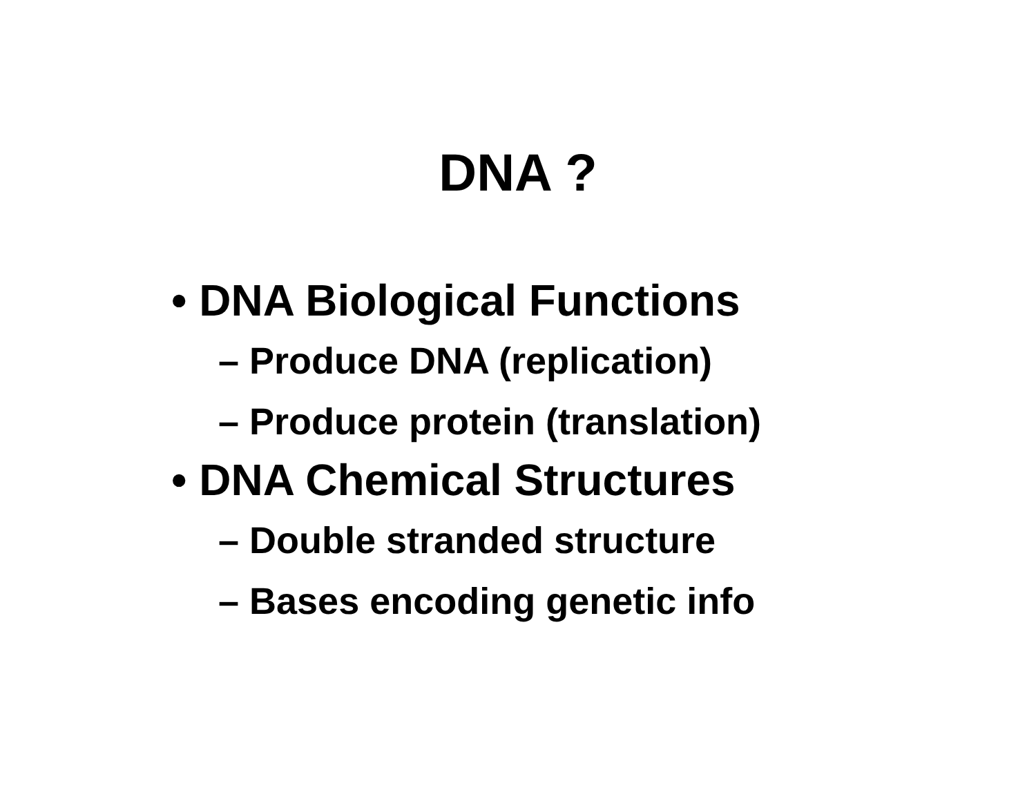DNA ?
• DNA Biological Functions
– Produce DNA (replication)
– Produce protein (translation)
• DNA Chemical Structures
– Double stranded structure
– Bases encoding genetic info